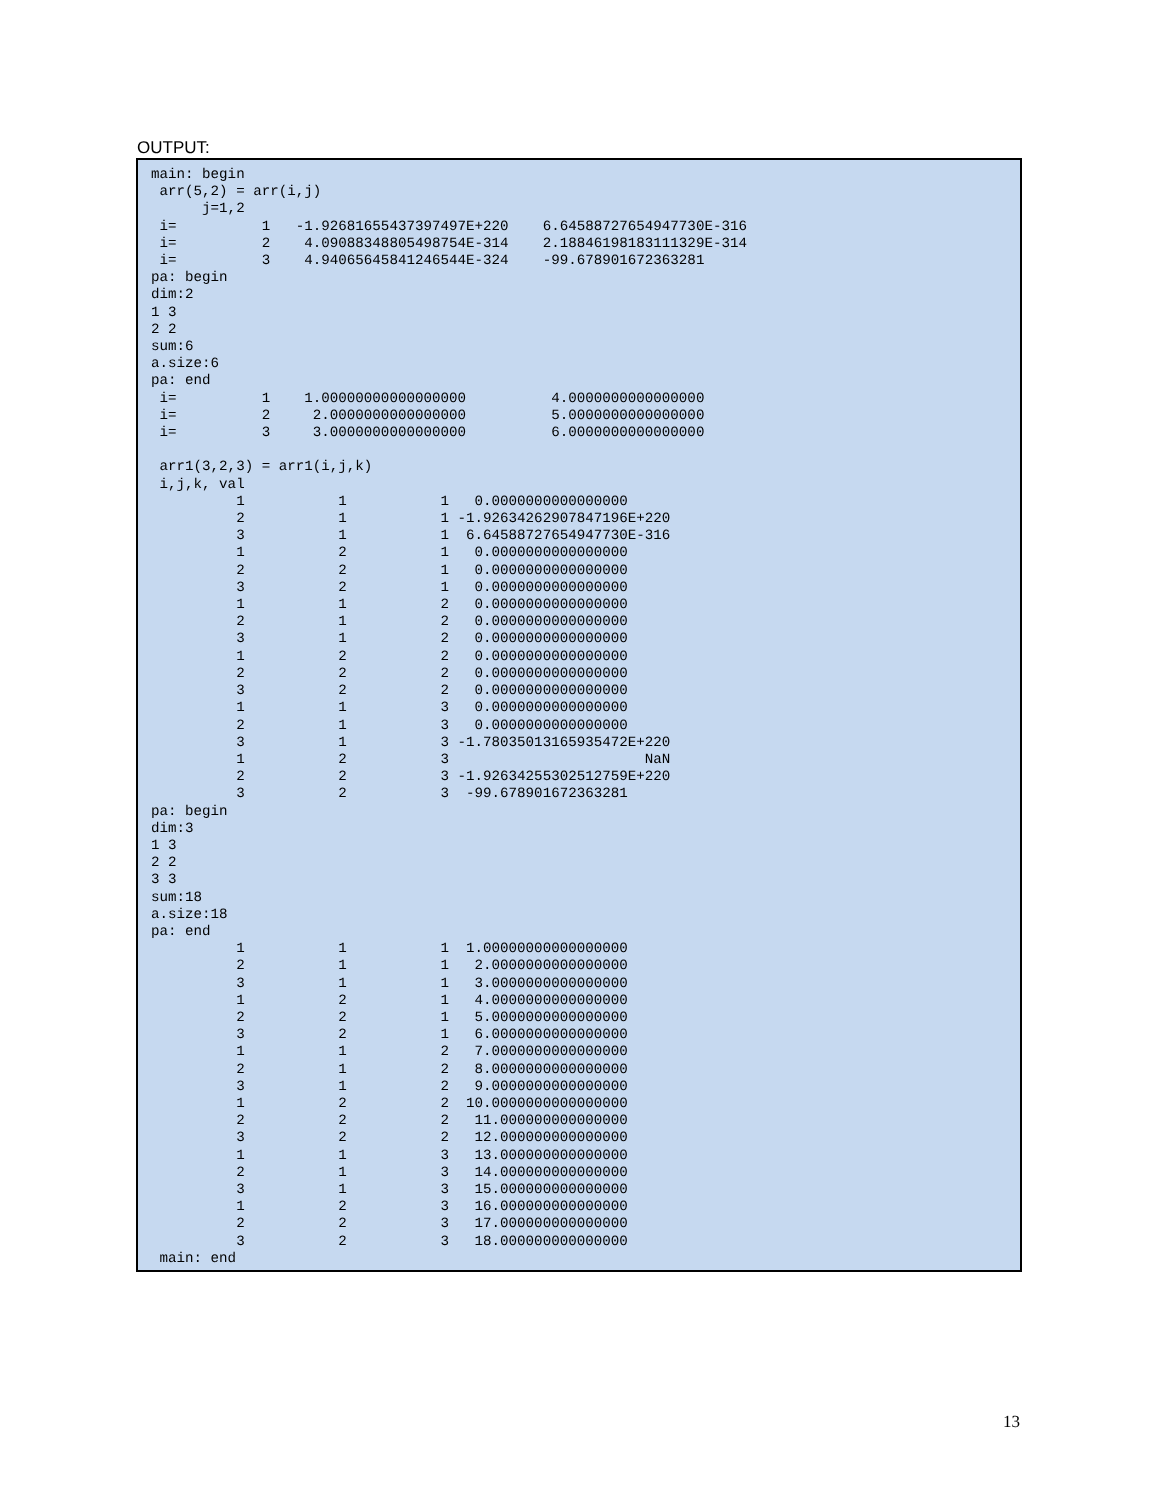OUTPUT:
main: begin
 arr(5,2) = arr(i,j)
      j=1,2
 i=          1   -1.92681655437397497E+220    6.64588727654947730E-316
 i=          2    4.09088348805498754E-314    2.18846198183111329E-314
 i=          3    4.94065645841246544E-324    -99.678901672363281
pa: begin
dim:2
1 3
2 2
sum:6
a.size:6
pa: end
 i=          1    1.00000000000000000          4.0000000000000000
 i=          2     2.0000000000000000          5.0000000000000000
 i=          3     3.0000000000000000          6.0000000000000000

 arr1(3,2,3) = arr1(i,j,k)
 i,j,k, val
          1           1           1   0.0000000000000000
          2           1           1 -1.92634262907847196E+220
          3           1           1  6.64588727654947730E-316
          1           2           1   0.0000000000000000
          2           2           1   0.0000000000000000
          3           2           1   0.0000000000000000
          1           1           2   0.0000000000000000
          2           1           2   0.0000000000000000
          3           1           2   0.0000000000000000
          1           2           2   0.0000000000000000
          2           2           2   0.0000000000000000
          3           2           2   0.0000000000000000
          1           1           3   0.0000000000000000
          2           1           3   0.0000000000000000
          3           1           3 -1.78035013165935472E+220
          1           2           3                       NaN
          2           2           3 -1.92634255302512759E+220
          3           2           3  -99.678901672363281
pa: begin
dim:3
1 3
2 2
3 3
sum:18
a.size:18
pa: end
          1           1           1  1.00000000000000000
          2           1           1   2.0000000000000000
          3           1           1   3.0000000000000000
          1           2           1   4.0000000000000000
          2           2           1   5.0000000000000000
          3           2           1   6.0000000000000000
          1           1           2   7.0000000000000000
          2           1           2   8.0000000000000000
          3           1           2   9.0000000000000000
          1           2           2  10.0000000000000000
          2           2           2   11.000000000000000
          3           2           2   12.000000000000000
          1           1           3   13.000000000000000
          2           1           3   14.000000000000000
          3           1           3   15.000000000000000
          1           2           3   16.000000000000000
          2           2           3   17.000000000000000
          3           2           3   18.000000000000000
 main: end
13